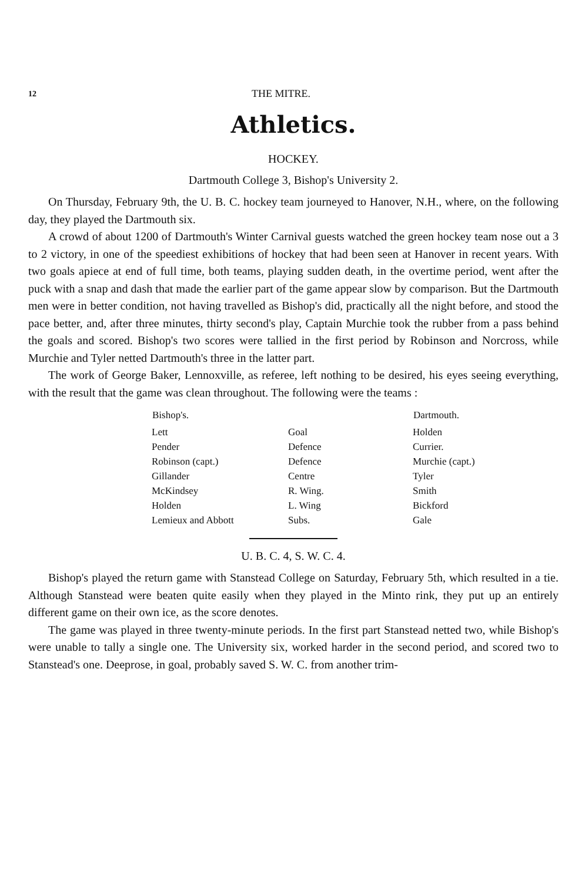12 THE MITRE.
Athletics.
HOCKEY.
Dartmouth College 3, Bishop's University 2.
On Thursday, February 9th, the U. B. C. hockey team journeyed to Hanover, N.H., where, on the following day, they played the Dartmouth six.
A crowd of about 1200 of Dartmouth's Winter Carnival guests watched the green hockey team nose out a 3 to 2 victory, in one of the speediest exhibitions of hockey that had been seen at Hanover in recent years. With two goals apiece at end of full time, both teams, playing sudden death, in the overtime period, went after the puck with a snap and dash that made the earlier part of the game appear slow by comparison. But the Dartmouth men were in better condition, not having travelled as Bishop's did, practically all the night before, and stood the pace better, and, after three minutes, thirty second's play, Captain Murchie took the rubber from a pass behind the goals and scored. Bishop's two scores were tallied in the first period by Robinson and Norcross, while Murchie and Tyler netted Dartmouth's three in the latter part.
The work of George Baker, Lennoxville, as referee, left nothing to be desired, his eyes seeing everything, with the result that the game was clean throughout. The following were the teams :
| Bishop's. | | Dartmouth. |
| --- | --- | --- |
| Lett | Goal | Holden |
| Pender | Defence | Currier. |
| Robinson (capt.) | Defence | Murchie (capt.) |
| Gillander | Centre | Tyler |
| McKindsey | R. Wing. | Smith |
| Holden | L. Wing | Bickford |
| Lemieux and Abbott | Subs. | Gale |
U. B. C. 4, S. W. C. 4.
Bishop's played the return game with Stanstead College on Saturday, February 5th, which resulted in a tie. Although Stanstead were beaten quite easily when they played in the Minto rink, they put up an entirely different game on their own ice, as the score denotes.
The game was played in three twenty-minute periods. In the first part Stanstead netted two, while Bishop's were unable to tally a single one. The University six, worked harder in the second period, and scored two to Stanstead's one. Deeprose, in goal, probably saved S. W. C. from another trim-